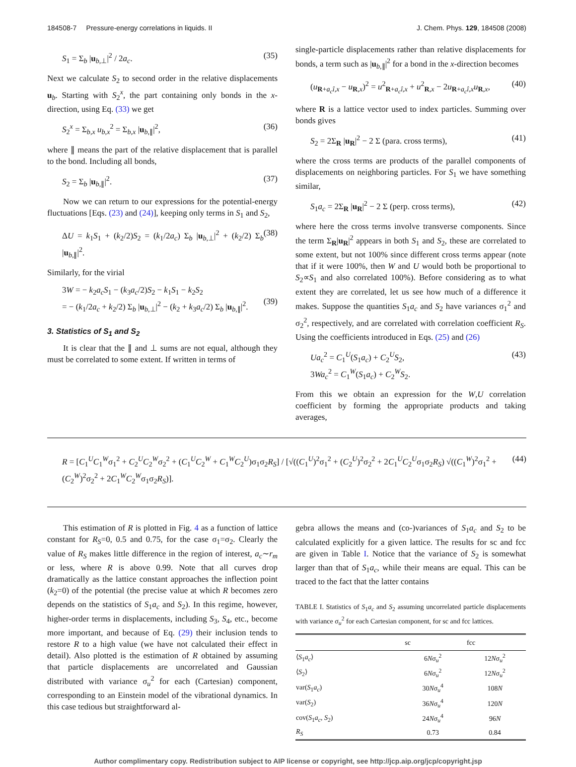184508-7 Pressure-energy correlations in liquids. II J. Chem. Phys. 129, 184508 (2008)
S<sub>1</sub> = Σ<sub>b</sub> |u<sub>b,⊥</sub>|<sup>2</sup> / 2a<sub>c</sub>. (35)
Next we calculate S<sub>2</sub> to second order in the relative displacements u<sub>b</sub>. Starting with S<sub>2</sub><sup>x</sup>, the part containing only bonds in the x-direction, using Eq. (33) we get
S<sub>2</sub><sup>x</sup> = Σ<sub>b,x</sub> u<sub>b,x</sub><sup>2</sup> = Σ<sub>b,x</sub> |u<sub>b,∥</sub>|<sup>2</sup>, (36)
where ∥ means the part of the relative displacement that is parallel to the bond. Including all bonds,
S<sub>2</sub> = Σ<sub>b</sub> |u<sub>b,∥</sub>|<sup>2</sup>. (37)
Now we can return to our expressions for the potential-energy fluctuations [Eqs. (23) and (24)], keeping only terms in S<sub>1</sub> and S<sub>2</sub>,
ΔU = k<sub>1</sub>S<sub>1</sub> + (k<sub>2</sub>/2)S<sub>2</sub> = (k<sub>1</sub>/2a<sub>c</sub>) Σ<sub>b</sub> |u<sub>b,⊥</sub>|<sup>2</sup> + (k<sub>2</sub>/2) Σ<sub>b</sub> |u<sub>b,∥</sub>|<sup>2</sup>. (38)
Similarly, for the virial
3W = − k<sub>2</sub>a<sub>c</sub>S<sub>1</sub> − (k<sub>3</sub>a<sub>c</sub>/2)S<sub>2</sub> − k<sub>1</sub>S<sub>1</sub> − k<sub>2</sub>S<sub>2</sub>
= − (k<sub>1</sub>/2a<sub>c</sub> + k<sub>2</sub>/2) Σ<sub>b</sub> |u<sub>b,⊥</sub>|<sup>2</sup> − (k<sub>2</sub> + k<sub>3</sub>a<sub>c</sub>/2) Σ<sub>b</sub> |u<sub>b,∥</sub>|<sup>2</sup>.
(39)
3. Statistics of S<sub>1</sub> and S<sub>2</sub>
It is clear that the ∥ and ⊥ sums are not equal, although they must be correlated to some extent. If written in terms of
single-particle displacements rather than relative displacements for bonds, a term such as |u<sub>b,∥</sub>|<sup>2</sup> for a bond in the x-direction becomes
(u<sub>R+a<sub>c</sub>î,x</sub> − u<sub>R,x</sub>)<sup>2</sup> = u<sup>2</sup><sub>R+a<sub>c</sub>î,x</sub> + u<sup>2</sup><sub>R,x</sub> − 2u<sub>R+a<sub>c</sub>î,x</sub>u<sub>R,x</sub>, (40)
where R is a lattice vector used to index particles. Summing over bonds gives
S<sub>2</sub> = 2Σ<sub>R</sub> |u<sub>R</sub>|<sup>2</sup> − 2 Σ (para. cross terms), (41)
where the cross terms are products of the parallel components of displacements on neighboring particles. For S<sub>1</sub> we have something similar,
S<sub>1</sub>a<sub>c</sub> = 2Σ<sub>R</sub> |u<sub>R</sub>|<sup>2</sup> − 2 Σ (perp. cross terms), (42)
where here the cross terms involve transverse components. Since the term Σ<sub>R</sub>|u<sub>R</sub>|<sup>2</sup> appears in both S<sub>1</sub> and S<sub>2</sub>, these are correlated to some extent, but not 100% since different cross terms appear (note that if it were 100%, then W and U would both be proportional to S<sub>2</sub>∝S<sub>1</sub> and also correlated 100%). Before considering as to what extent they are correlated, let us see how much of a difference it makes. Suppose the quantities S<sub>1</sub>a<sub>c</sub> and S<sub>2</sub> have variances σ<sub>1</sub><sup>2</sup> and σ<sub>2</sub><sup>2</sup>, respectively, and are correlated with correlation coefficient R<sub>S</sub>. Using the coefficients introduced in Eqs. (25) and (26)
Ua<sub>c</sub><sup>2</sup> = C<sub>1</sub><sup>U</sup>(S<sub>1</sub>a<sub>c</sub>) + C<sub>2</sub><sup>U</sup>S<sub>2</sub>,
3Wa<sub>c</sub><sup>2</sup> = C<sub>1</sub><sup>W</sup>(S<sub>1</sub>a<sub>c</sub>) + C<sub>2</sub><sup>W</sup>S<sub>2</sub>. (43)
From this we obtain an expression for the W,U correlation coefficient by forming the appropriate products and taking averages,
R = [C<sub>1</sub><sup>U</sup>C<sub>1</sub><sup>W</sup>σ<sub>1</sub><sup>2</sup> + C<sub>2</sub><sup>U</sup>C<sub>2</sub><sup>W</sup>σ<sub>2</sub><sup>2</sup> + (C<sub>1</sub><sup>U</sup>C<sub>2</sub><sup>W</sup> + C<sub>1</sub><sup>W</sup>C<sub>2</sub><sup>U</sup>)σ<sub>1</sub>σ<sub>2</sub>R<sub>S</sub>] / [√((C<sub>1</sub><sup>U</sup>)<sup>2</sup>σ<sub>1</sub><sup>2</sup> + (C<sub>2</sub><sup>U</sup>)<sup>2</sup>σ<sub>2</sub><sup>2</sup> + 2C<sub>1</sub><sup>U</sup>C<sub>2</sub><sup>U</sup>σ<sub>1</sub>σ<sub>2</sub>R<sub>S</sub>) √((C<sub>1</sub><sup>W</sup>)<sup>2</sup>σ<sub>1</sub><sup>2</sup> + (C<sub>2</sub><sup>W</sup>)<sup>2</sup>σ<sub>2</sub><sup>2</sup> + 2C<sub>1</sub><sup>W</sup>C<sub>2</sub><sup>W</sup>σ<sub>1</sub>σ<sub>2</sub>R<sub>S</sub>)]. (44)
This estimation of R is plotted in Fig. 4 as a function of lattice constant for R<sub>S</sub>=0, 0.5 and 0.75, for the case σ<sub>1</sub>=σ<sub>2</sub>. Clearly the value of R<sub>S</sub> makes little difference in the region of interest, a<sub>c</sub>∼r<sub>m</sub> or less, where R is above 0.99. Note that all curves drop dramatically as the lattice constant approaches the inflection point (k<sub>2</sub>=0) of the potential (the precise value at which R becomes zero depends on the statistics of S<sub>1</sub>a<sub>c</sub> and S<sub>2</sub>). In this regime, however, higher-order terms in displacements, including S<sub>3</sub>, S<sub>4</sub>, etc., become more important, and because of Eq. (29) their inclusion tends to restore R to a high value (we have not calculated their effect in detail). Also plotted is the estimation of R obtained by assuming that particle displacements are uncorrelated and Gaussian distributed with variance σ<sub>u</sub><sup>2</sup> for each (Cartesian) component, corresponding to an Einstein model of the vibrational dynamics. In this case tedious but straightforward al-
gebra allows the means and (co-)variances of S<sub>1</sub>a<sub>c</sub> and S<sub>2</sub> to be calculated explicitly for a given lattice. The results for sc and fcc are given in Table I. Notice that the variance of S<sub>2</sub> is somewhat larger than that of S<sub>1</sub>a<sub>c</sub>, while their means are equal. This can be traced to the fact that the latter contains
TABLE I. Statistics of S<sub>1</sub>a<sub>c</sub> and S<sub>2</sub> assuming uncorrelated particle displacements with variance σ<sub>u</sub><sup>2</sup> for each Cartesian component, for sc and fcc lattices.
| | sc | fcc |
| --- | --- | --- |
| ⟨ S<sub>1</sub> a<sub>c</sub> ⟩ | 6 N σ<sub>u</sub><sup>2</sup> | 12 N σ<sub>u</sub><sup>2</sup> |
| ⟨ S<sub>2</sub>⟩ | 6 N σ<sub>u</sub><sup>2</sup> | 12 N σ<sub>u</sub><sup>2</sup> |
| var( S<sub>1</sub> a<sub>c</sub> ) | 30 N σ<sub>u</sub><sup>4</sup> | 108 N |
| var( S<sub>2</sub>) | 36 N σ<sub>u</sub><sup>4</sup> | 120 N |
| cov( S<sub>1</sub> a<sub>c</sub> , S<sub>2</sub>) | 24 N σ<sub>u</sub><sup>4</sup> | 96 N |
| R<sub>S</sub> | 0.73 | 0.84 |
Author complimentary copy. Redistribution subject to AIP license or copyright, see http://jcp.aip.org/jcp/copyright.jsp